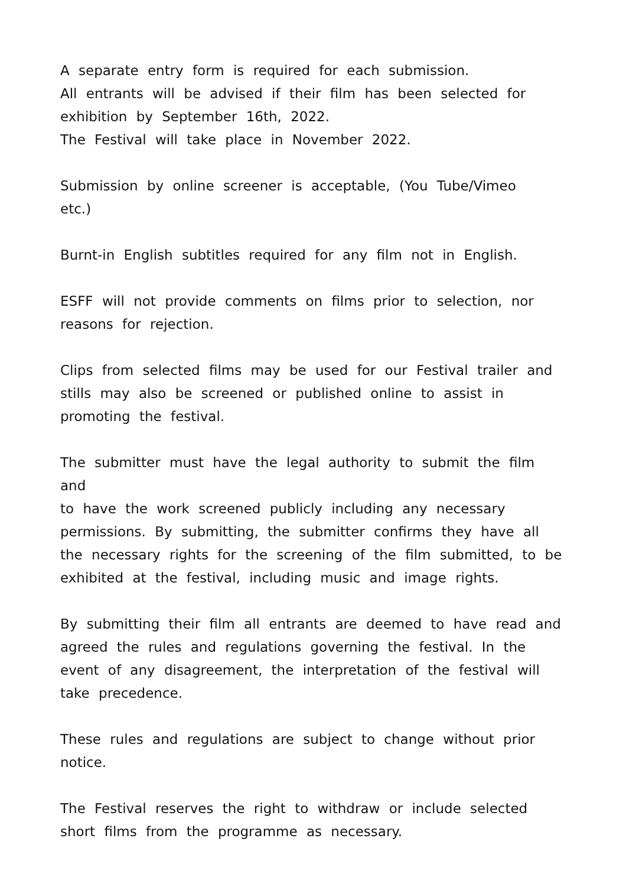A separate entry form is required for each submission.
All entrants will be advised if their film has been selected for
exhibition by September 16th, 2022.
The Festival will take place in November 2022.
Submission by online screener is acceptable, (You Tube/Vimeo
etc.)
Burnt-in English subtitles required for any film not in English.
ESFF will not provide comments on films prior to selection, nor
reasons for rejection.
Clips from selected films may be used for our Festival trailer and
stills may also be screened or published online to assist in
promoting the festival.
The submitter must have the legal authority to submit the film and
to have the work screened publicly including any necessary
permissions. By submitting, the submitter confirms they have all
the necessary rights for the screening of the film submitted, to be
exhibited at the festival, including music and image rights.
By submitting their film all entrants are deemed to have read and
agreed the rules and regulations governing the festival. In the
event of any disagreement, the interpretation of the festival will
take precedence.
These rules and regulations are subject to change without prior
notice.
The Festival reserves the right to withdraw or include selected
short films from the programme as necessary.